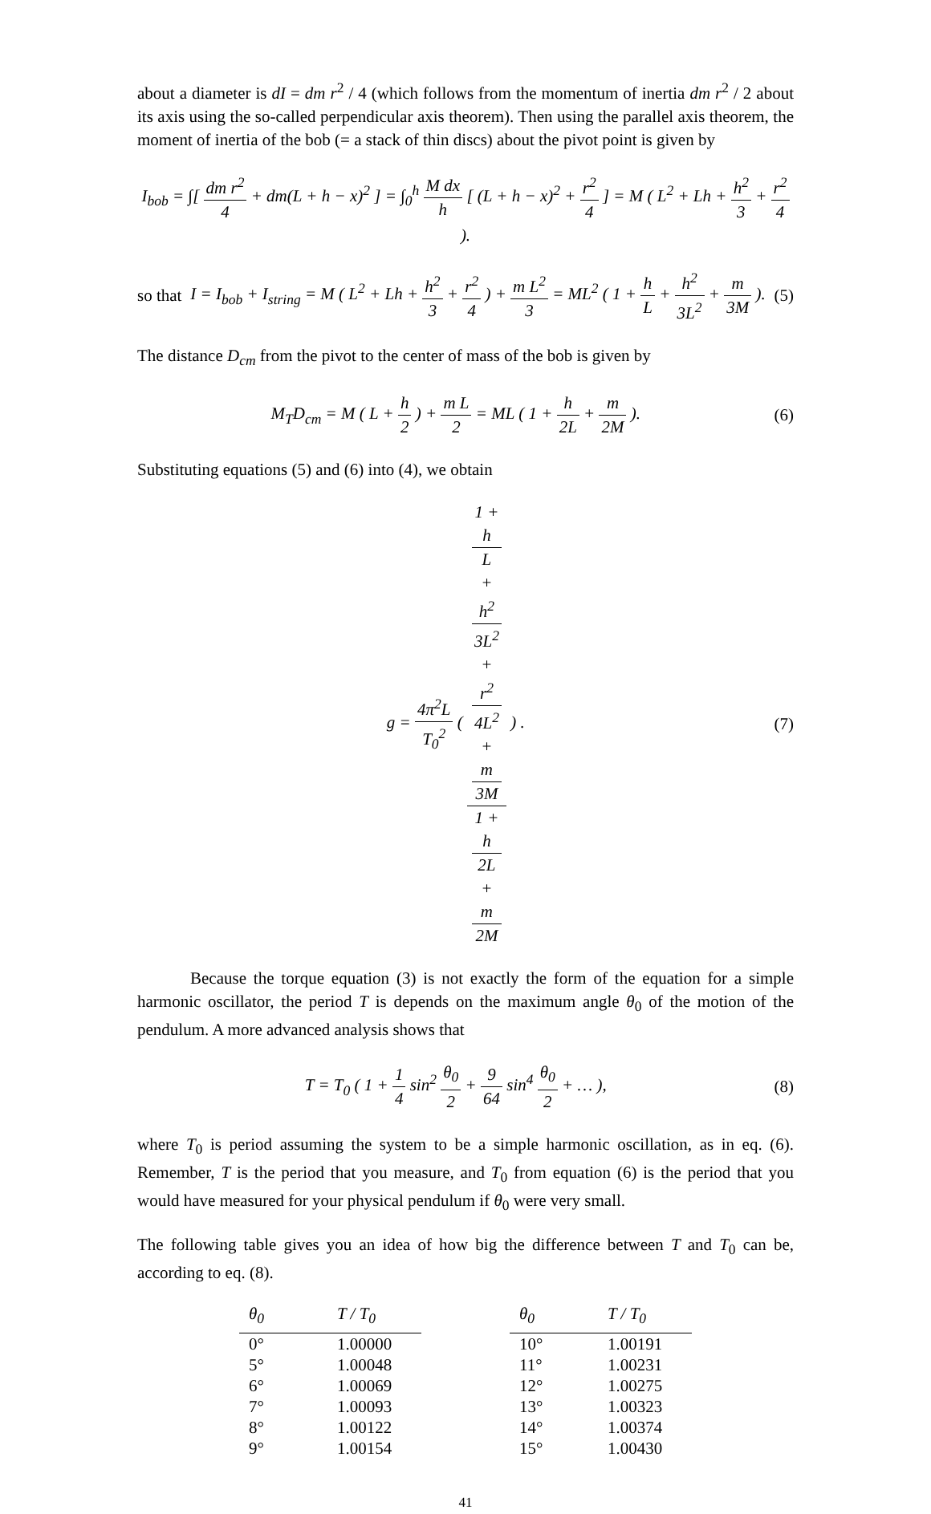about a diameter is dI = dm r<sup>2</sup> / 4 (which follows from the momentum of inertia dm r<sup>2</sup> / 2 about its axis using the so-called perpendicular axis theorem). Then using the parallel axis theorem, the moment of inertia of the bob (= a stack of thin discs) about the pivot point is given by
I<sub>bob</sub> = ∫[ dm r<sup>2</sup> 4 + dm(L + h − x)<sup>2</sup> ] = ∫<sub>0</sub><sup>h</sup> M dx h [ (L + h − x)<sup>2</sup> + r<sup>2</sup> 4 ] = M ( L<sup>2</sup> + Lh + h<sup>2</sup> 3 + r<sup>2</sup> 4 ).
so that
I = I<sub>bob</sub> + I<sub>string</sub> = M ( L<sup>2</sup> + Lh + h<sup>2</sup> 3 + r<sup>2</sup> 4 ) + m L<sup>2</sup> 3 = ML<sup>2</sup> ( 1 + h L + h<sup>2</sup> 3L<sup>2</sup> + m 3M ).
(5)
The distance D<sub>cm</sub> from the pivot to the center of mass of the bob is given by
M<sub>T</sub>D<sub>cm</sub> = M ( L + h 2 ) + m L 2 = ML ( 1 + h 2L + m 2M ).
(6)
Substituting equations (5) and (6) into (4), we obtain
g = 4π<sup>2</sup>L T<sub>0</sub><sup>2</sup> ( 1 +
h
L
+
h<sup>2</sup>
3L<sup>2</sup>
+
r<sup>2</sup>
4L<sup>2</sup>
+
m
3M 1 +
h
2L
+
m
2M ) .
(7)
Because the torque equation (3) is not exactly the form of the equation for a simple harmonic oscillator, the period T is depends on the maximum angle θ<sub>0</sub> of the motion of the pendulum. A more advanced analysis shows that
T = T<sub>0</sub> ( 1 + 1 4 sin<sup>2</sup> θ<sub>0</sub> 2 + 9 64 sin<sup>4</sup> θ<sub>0</sub> 2 + … ),
(8)
where T<sub>0</sub> is period assuming the system to be a simple harmonic oscillation, as in eq. (6). Remember, T is the period that you measure, and T<sub>0</sub> from equation (6) is the period that you would have measured for your physical pendulum if θ<sub>0</sub> were very small.
The following table gives you an idea of how big the difference between T and T<sub>0</sub> can be, according to eq. (8).
| θ<sub>0</sub> | T / T<sub>0</sub> |
| --- | --- |
| 0° | 1.00000 |
| 5° | 1.00048 |
| 6° | 1.00069 |
| 7° | 1.00093 |
| 8° | 1.00122 |
| 9° | 1.00154 |
| θ<sub>0</sub> | T / T<sub>0</sub> |
| --- | --- |
| 10° | 1.00191 |
| 11° | 1.00231 |
| 12° | 1.00275 |
| 13° | 1.00323 |
| 14° | 1.00374 |
| 15° | 1.00430 |
41